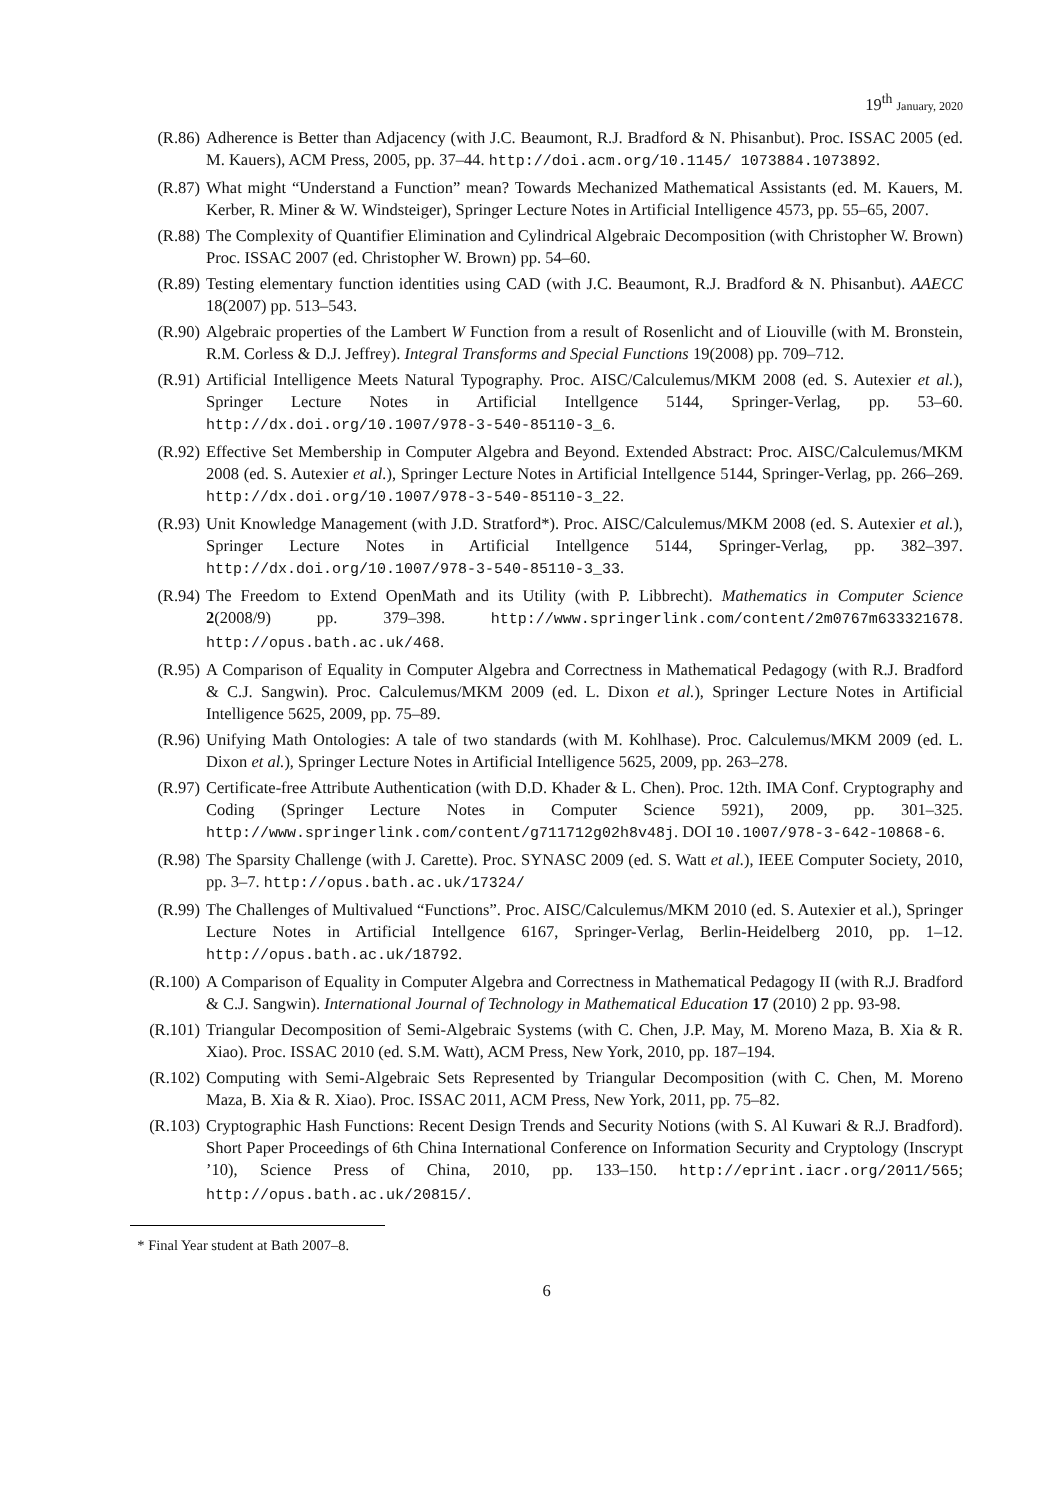19<sup>th</sup> January, 2020
(R.86) Adherence is Better than Adjacency (with J.C. Beaumont, R.J. Bradford & N. Phisanbut). Proc. ISSAC 2005 (ed. M. Kauers), ACM Press, 2005, pp. 37–44. http://doi.acm.org/10.1145/ 1073884.1073892.
(R.87) What might “Understand a Function” mean? Towards Mechanized Mathematical Assistants (ed. M. Kauers, M. Kerber, R. Miner & W. Windsteiger), Springer Lecture Notes in Artificial Intelligence 4573, pp. 55–65, 2007.
(R.88) The Complexity of Quantifier Elimination and Cylindrical Algebraic Decomposition (with Christopher W. Brown) Proc. ISSAC 2007 (ed. Christopher W. Brown) pp. 54–60.
(R.89) Testing elementary function identities using CAD (with J.C. Beaumont, R.J. Bradford & N. Phisanbut). AAECC 18(2007) pp. 513–543.
(R.90) Algebraic properties of the Lambert W Function from a result of Rosenlicht and of Liouville (with M. Bronstein, R.M. Corless & D.J. Jeffrey). Integral Transforms and Special Functions 19(2008) pp. 709–712.
(R.91) Artificial Intelligence Meets Natural Typography. Proc. AISC/Calculemus/MKM 2008 (ed. S. Autexier et al.), Springer Lecture Notes in Artificial Intellgence 5144, Springer-Verlag, pp. 53–60. http://dx.doi.org/10.1007/978-3-540-85110-3_6.
(R.92) Effective Set Membership in Computer Algebra and Beyond. Extended Abstract: Proc. AISC/Calculemus/MKM 2008 (ed. S. Autexier et al.), Springer Lecture Notes in Artificial Intellgence 5144, Springer-Verlag, pp. 266–269. http://dx.doi.org/10.1007/978-3-540-85110-3_22.
(R.93) Unit Knowledge Management (with J.D. Stratford*). Proc. AISC/Calculemus/MKM 2008 (ed. S. Autexier et al.), Springer Lecture Notes in Artificial Intellgence 5144, Springer-Verlag, pp. 382–397. http://dx.doi.org/10.1007/978-3-540-85110-3_33.
(R.94) The Freedom to Extend OpenMath and its Utility (with P. Libbrecht). Mathematics in Computer Science 2(2008/9) pp. 379–398. http://www.springerlink.com/content/2m0767m633321678. http://opus.bath.ac.uk/468.
(R.95) A Comparison of Equality in Computer Algebra and Correctness in Mathematical Pedagogy (with R.J. Bradford & C.J. Sangwin). Proc. Calculemus/MKM 2009 (ed. L. Dixon et al.), Springer Lecture Notes in Artificial Intelligence 5625, 2009, pp. 75–89.
(R.96) Unifying Math Ontologies: A tale of two standards (with M. Kohlhase). Proc. Calculemus/MKM 2009 (ed. L. Dixon et al.), Springer Lecture Notes in Artificial Intelligence 5625, 2009, pp. 263–278.
(R.97) Certificate-free Attribute Authentication (with D.D. Khader & L. Chen). Proc. 12th. IMA Conf. Cryptography and Coding (Springer Lecture Notes in Computer Science 5921), 2009, pp. 301–325. http://www.springerlink.com/content/g711712g02h8v48j. DOI 10.1007/978-3-642-10868-6.
(R.98) The Sparsity Challenge (with J. Carette). Proc. SYNASC 2009 (ed. S. Watt et al.), IEEE Computer Society, 2010, pp. 3–7. http://opus.bath.ac.uk/17324/
(R.99) The Challenges of Multivalued “Functions”. Proc. AISC/Calculemus/MKM 2010 (ed. S. Autexier et al.), Springer Lecture Notes in Artificial Intellgence 6167, Springer-Verlag, Berlin-Heidelberg 2010, pp. 1–12. http://opus.bath.ac.uk/18792.
(R.100) A Comparison of Equality in Computer Algebra and Correctness in Mathematical Pedagogy II (with R.J. Bradford & C.J. Sangwin). International Journal of Technology in Mathematical Education 17 (2010) 2 pp. 93-98.
(R.101) Triangular Decomposition of Semi-Algebraic Systems (with C. Chen, J.P. May, M. Moreno Maza, B. Xia & R. Xiao). Proc. ISSAC 2010 (ed. S.M. Watt), ACM Press, New York, 2010, pp. 187–194.
(R.102) Computing with Semi-Algebraic Sets Represented by Triangular Decomposition (with C. Chen, M. Moreno Maza, B. Xia & R. Xiao). Proc. ISSAC 2011, ACM Press, New York, 2011, pp. 75–82.
(R.103) Cryptographic Hash Functions: Recent Design Trends and Security Notions (with S. Al Kuwari & R.J. Bradford). Short Paper Proceedings of 6th China International Conference on Information Security and Cryptology (Inscrypt ’10), Science Press of China, 2010, pp. 133–150. http://eprint.iacr.org/2011/565; http://opus.bath.ac.uk/20815/.
* Final Year student at Bath 2007–8.
6